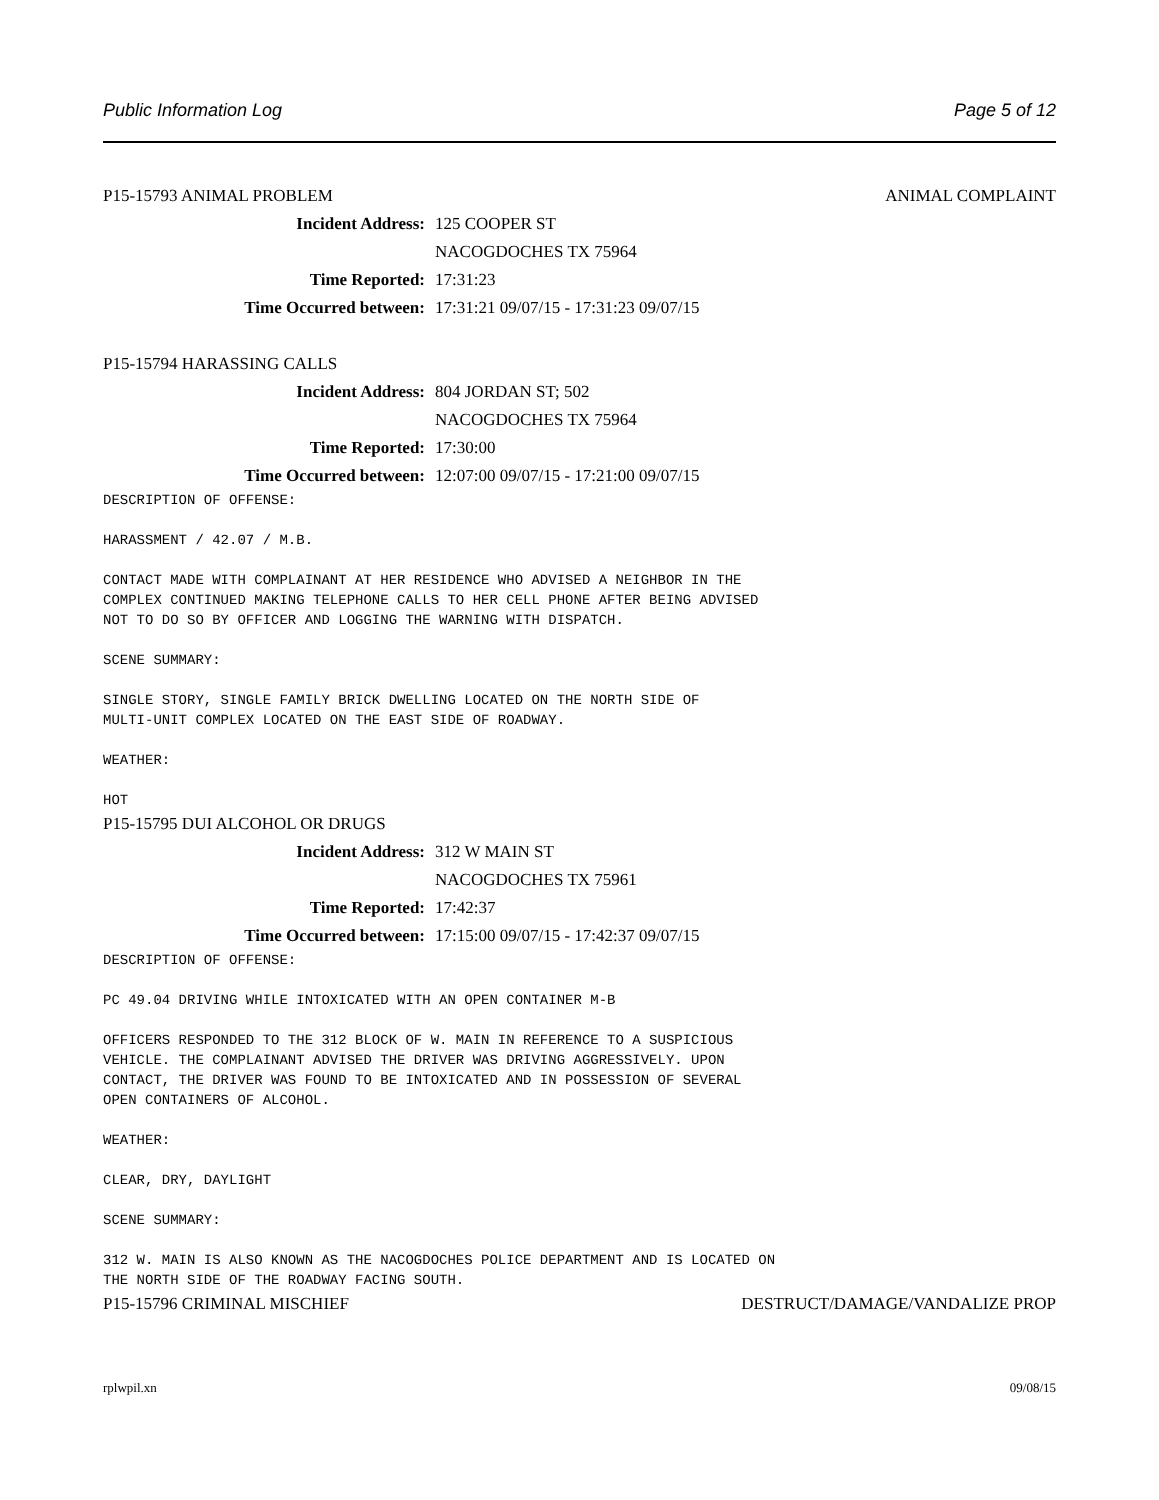Public Information Log Page 5 of 12
P15-15793 ANIMAL PROBLEM ANIMAL COMPLAINT
Incident Address: 125 COOPER ST
NACOGDOCHES TX 75964
Time Reported: 17:31:23
Time Occurred between: 17:31:21 09/07/15 - 17:31:23 09/07/15
P15-15794 HARASSING CALLS
Incident Address: 804 JORDAN ST; 502
NACOGDOCHES TX 75964
Time Reported: 17:30:00
Time Occurred between: 12:07:00 09/07/15 - 17:21:00 09/07/15
DESCRIPTION OF OFFENSE:

HARASSMENT / 42.07 / M.B.

CONTACT MADE WITH COMPLAINANT AT HER RESIDENCE WHO ADVISED A NEIGHBOR IN THE
COMPLEX CONTINUED MAKING TELEPHONE CALLS TO HER CELL PHONE AFTER BEING ADVISED
NOT TO DO SO BY OFFICER AND LOGGING THE WARNING WITH DISPATCH.

SCENE SUMMARY:

SINGLE STORY, SINGLE FAMILY BRICK DWELLING LOCATED ON THE NORTH SIDE OF
MULTI-UNIT COMPLEX LOCATED ON THE EAST SIDE OF ROADWAY.

WEATHER:

HOT
P15-15795 DUI ALCOHOL OR DRUGS
Incident Address: 312 W MAIN ST
NACOGDOCHES TX 75961
Time Reported: 17:42:37
Time Occurred between: 17:15:00 09/07/15 - 17:42:37 09/07/15
DESCRIPTION OF OFFENSE:

PC 49.04 DRIVING WHILE INTOXICATED WITH AN OPEN CONTAINER M-B

OFFICERS RESPONDED TO THE 312 BLOCK OF W. MAIN IN REFERENCE TO A SUSPICIOUS
VEHICLE. THE COMPLAINANT ADVISED THE DRIVER WAS DRIVING AGGRESSIVELY. UPON
CONTACT, THE DRIVER WAS FOUND TO BE INTOXICATED AND IN POSSESSION OF SEVERAL
OPEN CONTAINERS OF ALCOHOL.

WEATHER:

CLEAR, DRY, DAYLIGHT

SCENE SUMMARY:

312 W. MAIN IS ALSO KNOWN AS THE NACOGDOCHES POLICE DEPARTMENT AND IS LOCATED ON
THE NORTH SIDE OF THE ROADWAY FACING SOUTH.
P15-15796 CRIMINAL MISCHIEF DESTRUCT/DAMAGE/VANDALIZE PROP
rplwpil.xn 09/08/15